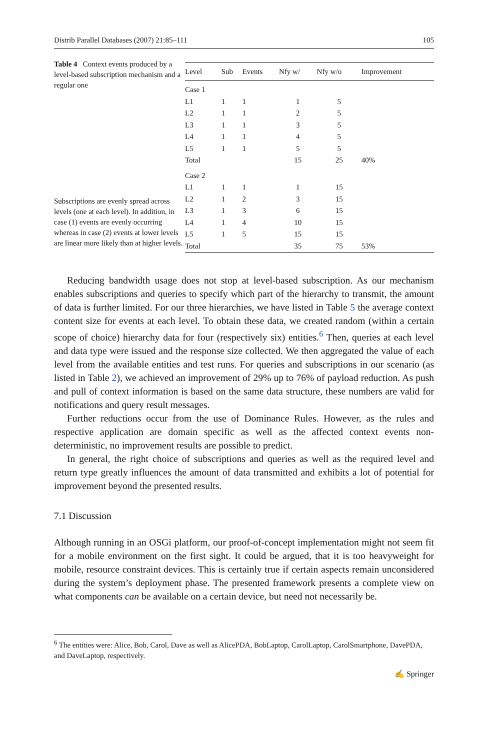Distrib Parallel Databases (2007) 21:85–111 105
Table 4 Context events produced by a level-based subscription mechanism and a regular one
Subscriptions are evenly spread across levels (one at each level). In addition, in case (1) events are evenly occurring whereas in case (2) events at lower levels are linear more likely than at higher levels.
| Level | Sub | Events | Nfy w/ | Nfy w/o | Improvement |
| --- | --- | --- | --- | --- | --- |
| Case 1 | | | | | |
| L1 | 1 | 1 | 1 | 5 | |
| L2 | 1 | 1 | 2 | 5 | |
| L3 | 1 | 1 | 3 | 5 | |
| L4 | 1 | 1 | 4 | 5 | |
| L5 | 1 | 1 | 5 | 5 | |
| Total | | | 15 | 25 | 40% |
| Case 2 | | | | | |
| L1 | 1 | 1 | 1 | 15 | |
| L2 | 1 | 2 | 3 | 15 | |
| L3 | 1 | 3 | 6 | 15 | |
| L4 | 1 | 4 | 10 | 15 | |
| L5 | 1 | 5 | 15 | 15 | |
| Total | | | 35 | 75 | 53% |
Reducing bandwidth usage does not stop at level-based subscription. As our mechanism enables subscriptions and queries to specify which part of the hierarchy to transmit, the amount of data is further limited. For our three hierarchies, we have listed in Table 5 the average context content size for events at each level. To obtain these data, we created random (within a certain scope of choice) hierarchy data for four (respectively six) entities.<sup>6</sup> Then, queries at each level and data type were issued and the response size collected. We then aggregated the value of each level from the available entities and test runs. For queries and subscriptions in our scenario (as listed in Table 2), we achieved an improvement of 29% up to 76% of payload reduction. As push and pull of context information is based on the same data structure, these numbers are valid for notifications and query result messages.
Further reductions occur from the use of Dominance Rules. However, as the rules and respective application are domain specific as well as the affected context events non-deterministic, no improvement results are possible to predict.
In general, the right choice of subscriptions and queries as well as the required level and return type greatly influences the amount of data transmitted and exhibits a lot of potential for improvement beyond the presented results.
7.1 Discussion
Although running in an OSGi platform, our proof-of-concept implementation might not seem fit for a mobile environment on the first sight. It could be argued, that it is too heavyweight for mobile, resource constraint devices. This is certainly true if certain aspects remain unconsidered during the system’s deployment phase. The presented framework presents a complete view on what components can be available on a certain device, but need not necessarily be.
<sup>6</sup> The entities were: Alice, Bob, Carol, Dave as well as AlicePDA, BobLaptop, CarolLaptop, CarolSmartphone, DavePDA, and DaveLaptop, respectively.
✍ Springer